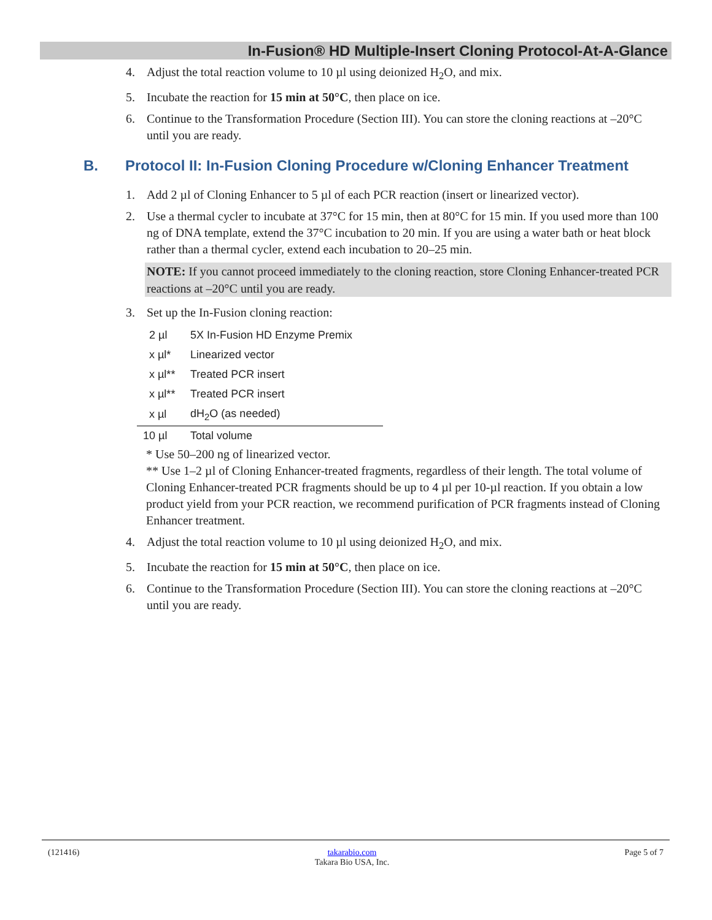In-Fusion® HD Multiple-Insert Cloning Protocol-At-A-Glance
4. Adjust the total reaction volume to 10 µl using deionized H<sub>2</sub>O, and mix.
5. Incubate the reaction for 15 min at 50°C, then place on ice.
6. Continue to the Transformation Procedure (Section III). You can store the cloning reactions at –20°C until you are ready.
B. Protocol II: In-Fusion Cloning Procedure w/Cloning Enhancer Treatment
1. Add 2 µl of Cloning Enhancer to 5 µl of each PCR reaction (insert or linearized vector).
2. Use a thermal cycler to incubate at 37°C for 15 min, then at 80°C for 15 min. If you used more than 100 ng of DNA template, extend the 37°C incubation to 20 min. If you are using a water bath or heat block rather than a thermal cycler, extend each incubation to 20–25 min.
NOTE: If you cannot proceed immediately to the cloning reaction, store Cloning Enhancer-treated PCR reactions at –20°C until you are ready.
3. Set up the In-Fusion cloning reaction:
| 2 µl | 5X In-Fusion HD Enzyme Premix |
| x µl* | Linearized vector |
| x µl** | Treated PCR insert |
| x µl** | Treated PCR insert |
| x µl | dH<sub>2</sub>O (as needed) |
| 10 µl | Total volume |
* Use 50–200 ng of linearized vector.
** Use 1–2 µl of Cloning Enhancer-treated fragments, regardless of their length. The total volume of Cloning Enhancer-treated PCR fragments should be up to 4 µl per 10-µl reaction. If you obtain a low product yield from your PCR reaction, we recommend purification of PCR fragments instead of Cloning Enhancer treatment.
4. Adjust the total reaction volume to 10 µl using deionized H<sub>2</sub>O, and mix.
5. Incubate the reaction for 15 min at 50°C, then place on ice.
6. Continue to the Transformation Procedure (Section III). You can store the cloning reactions at –20°C until you are ready.
(121416) takarabio.com
Takara Bio USA, Inc. Page 5 of 7